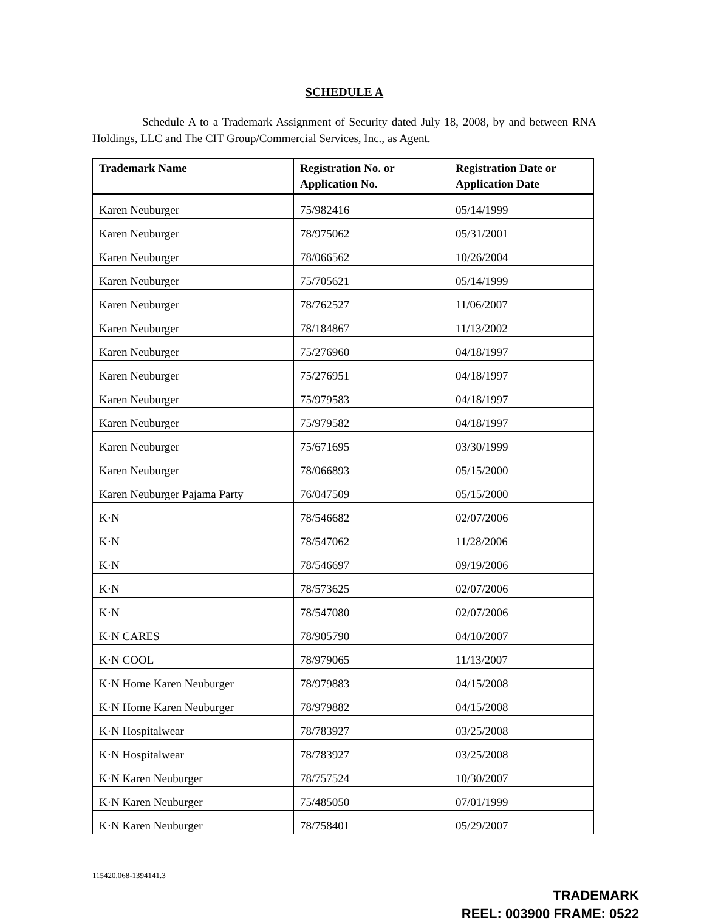SCHEDULE A
Schedule A to a Trademark Assignment of Security dated July 18, 2008, by and between RNA Holdings, LLC and The CIT Group/Commercial Services, Inc., as Agent.
| Trademark Name | Registration No. or Application No. | Registration Date or Application Date |
| --- | --- | --- |
| Karen Neuburger | 75/982416 | 05/14/1999 |
| Karen Neuburger | 78/975062 | 05/31/2001 |
| Karen Neuburger | 78/066562 | 10/26/2004 |
| Karen Neuburger | 75/705621 | 05/14/1999 |
| Karen Neuburger | 78/762527 | 11/06/2007 |
| Karen Neuburger | 78/184867 | 11/13/2002 |
| Karen Neuburger | 75/276960 | 04/18/1997 |
| Karen Neuburger | 75/276951 | 04/18/1997 |
| Karen Neuburger | 75/979583 | 04/18/1997 |
| Karen Neuburger | 75/979582 | 04/18/1997 |
| Karen Neuburger | 75/671695 | 03/30/1999 |
| Karen Neuburger | 78/066893 | 05/15/2000 |
| Karen Neuburger Pajama Party | 76/047509 | 05/15/2000 |
| K·N | 78/546682 | 02/07/2006 |
| K·N | 78/547062 | 11/28/2006 |
| K·N | 78/546697 | 09/19/2006 |
| K·N | 78/573625 | 02/07/2006 |
| K·N | 78/547080 | 02/07/2006 |
| K·N CARES | 78/905790 | 04/10/2007 |
| K·N COOL | 78/979065 | 11/13/2007 |
| K·N Home Karen Neuburger | 78/979883 | 04/15/2008 |
| K·N Home Karen Neuburger | 78/979882 | 04/15/2008 |
| K·N Hospitalwear | 78/783927 | 03/25/2008 |
| K·N Hospitalwear | 78/783927 | 03/25/2008 |
| K·N Karen Neuburger | 78/757524 | 10/30/2007 |
| K·N Karen Neuburger | 75/485050 | 07/01/1999 |
| K·N Karen Neuburger | 78/758401 | 05/29/2007 |
115420.068-1394141.3
TRADEMARK
REEL: 003900 FRAME: 0522